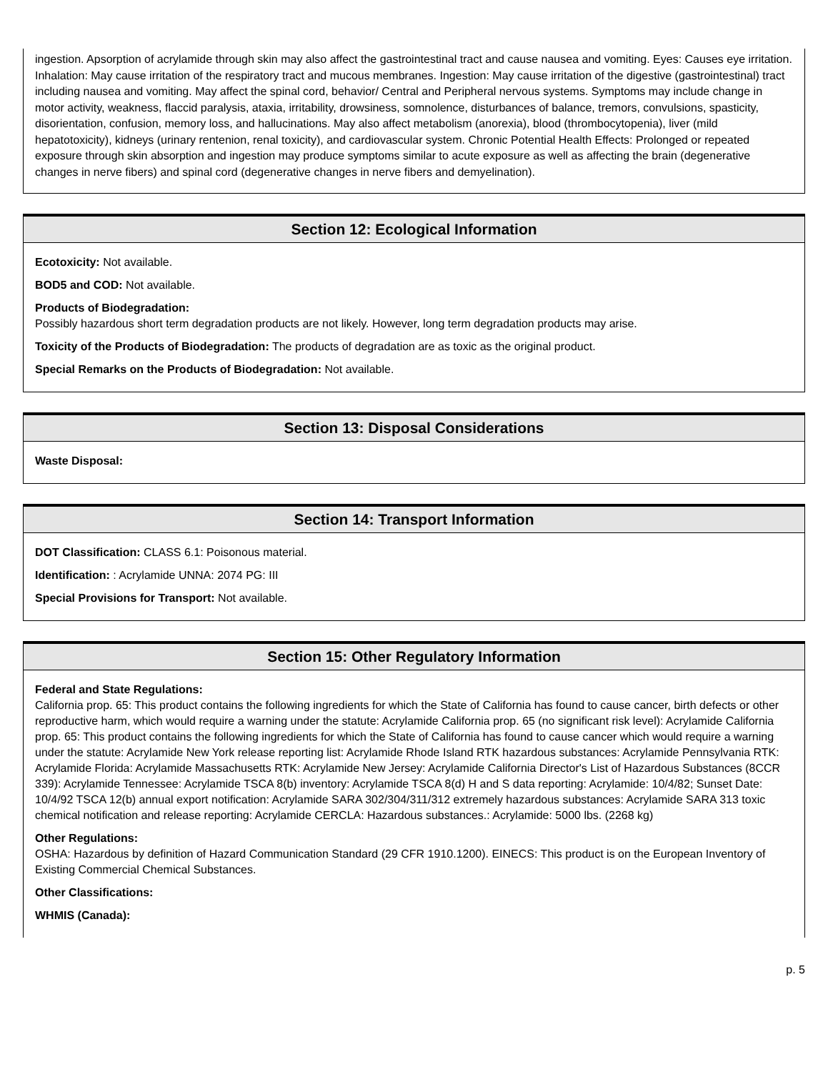ingestion. Apsorption of acrylamide through skin may also affect the gastrointestinal tract and cause nausea and vomiting. Eyes: Causes eye irritation. Inhalation: May cause irritation of the respiratory tract and mucous membranes. Ingestion: May cause irritation of the digestive (gastrointestinal) tract including nausea and vomiting. May affect the spinal cord, behavior/ Central and Peripheral nervous systems. Symptoms may include change in motor activity, weakness, flaccid paralysis, ataxia, irritability, drowsiness, somnolence, disturbances of balance, tremors, convulsions, spasticity, disorientation, confusion, memory loss, and hallucinations. May also affect metabolism (anorexia), blood (thrombocytopenia), liver (mild hepatotoxicity), kidneys (urinary rentenion, renal toxicity), and cardiovascular system. Chronic Potential Health Effects: Prolonged or repeated exposure through skin absorption and ingestion may produce symptoms similar to acute exposure as well as affecting the brain (degenerative changes in nerve fibers) and spinal cord (degenerative changes in nerve fibers and demyelination).
Section 12: Ecological Information
Ecotoxicity: Not available.
BOD5 and COD: Not available.
Products of Biodegradation:
Possibly hazardous short term degradation products are not likely. However, long term degradation products may arise.
Toxicity of the Products of Biodegradation: The products of degradation are as toxic as the original product.
Special Remarks on the Products of Biodegradation: Not available.
Section 13: Disposal Considerations
Waste Disposal:
Section 14: Transport Information
DOT Classification: CLASS 6.1: Poisonous material.
Identification: : Acrylamide UNNA: 2074 PG: III
Special Provisions for Transport: Not available.
Section 15: Other Regulatory Information
Federal and State Regulations:
California prop. 65: This product contains the following ingredients for which the State of California has found to cause cancer, birth defects or other reproductive harm, which would require a warning under the statute: Acrylamide California prop. 65 (no significant risk level): Acrylamide California prop. 65: This product contains the following ingredients for which the State of California has found to cause cancer which would require a warning under the statute: Acrylamide New York release reporting list: Acrylamide Rhode Island RTK hazardous substances: Acrylamide Pennsylvania RTK: Acrylamide Florida: Acrylamide Massachusetts RTK: Acrylamide New Jersey: Acrylamide California Director's List of Hazardous Substances (8CCR 339): Acrylamide Tennessee: Acrylamide TSCA 8(b) inventory: Acrylamide TSCA 8(d) H and S data reporting: Acrylamide: 10/4/82; Sunset Date: 10/4/92 TSCA 12(b) annual export notification: Acrylamide SARA 302/304/311/312 extremely hazardous substances: Acrylamide SARA 313 toxic chemical notification and release reporting: Acrylamide CERCLA: Hazardous substances.: Acrylamide: 5000 lbs. (2268 kg)
Other Regulations:
OSHA: Hazardous by definition of Hazard Communication Standard (29 CFR 1910.1200). EINECS: This product is on the European Inventory of Existing Commercial Chemical Substances.
Other Classifications:
WHMIS (Canada):
p. 5